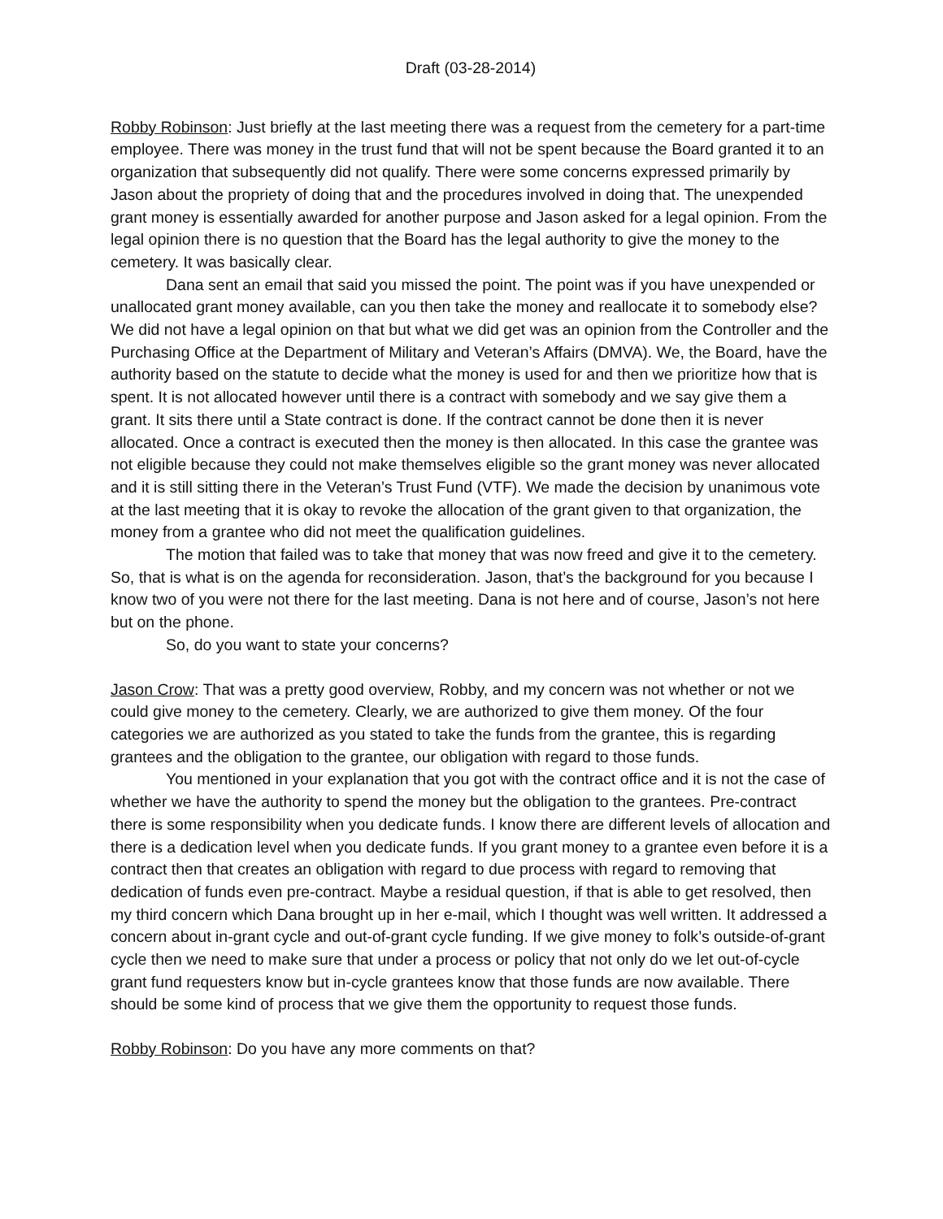Draft (03-28-2014)
Robby Robinson: Just briefly at the last meeting there was a request from the cemetery for a part-time employee. There was money in the trust fund that will not be spent because the Board granted it to an organization that subsequently did not qualify. There were some concerns expressed primarily by Jason about the propriety of doing that and the procedures involved in doing that. The unexpended grant money is essentially awarded for another purpose and Jason asked for a legal opinion. From the legal opinion there is no question that the Board has the legal authority to give the money to the cemetery. It was basically clear.
Dana sent an email that said you missed the point. The point was if you have unexpended or unallocated grant money available, can you then take the money and reallocate it to somebody else? We did not have a legal opinion on that but what we did get was an opinion from the Controller and the Purchasing Office at the Department of Military and Veteran’s Affairs (DMVA). We, the Board, have the authority based on the statute to decide what the money is used for and then we prioritize how that is spent. It is not allocated however until there is a contract with somebody and we say give them a grant. It sits there until a State contract is done. If the contract cannot be done then it is never allocated. Once a contract is executed then the money is then allocated. In this case the grantee was not eligible because they could not make themselves eligible so the grant money was never allocated and it is still sitting there in the Veteran’s Trust Fund (VTF). We made the decision by unanimous vote at the last meeting that it is okay to revoke the allocation of the grant given to that organization, the money from a grantee who did not meet the qualification guidelines.
The motion that failed was to take that money that was now freed and give it to the cemetery. So, that is what is on the agenda for reconsideration. Jason, that’s the background for you because I know two of you were not there for the last meeting. Dana is not here and of course, Jason’s not here but on the phone.
So, do you want to state your concerns?
Jason Crow: That was a pretty good overview, Robby, and my concern was not whether or not we could give money to the cemetery. Clearly, we are authorized to give them money. Of the four categories we are authorized as you stated to take the funds from the grantee, this is regarding grantees and the obligation to the grantee, our obligation with regard to those funds.
You mentioned in your explanation that you got with the contract office and it is not the case of whether we have the authority to spend the money but the obligation to the grantees. Pre-contract there is some responsibility when you dedicate funds. I know there are different levels of allocation and there is a dedication level when you dedicate funds. If you grant money to a grantee even before it is a contract then that creates an obligation with regard to due process with regard to removing that dedication of funds even pre-contract. Maybe a residual question, if that is able to get resolved, then my third concern which Dana brought up in her e-mail, which I thought was well written. It addressed a concern about in-grant cycle and out-of-grant cycle funding. If we give money to folk’s outside-of-grant cycle then we need to make sure that under a process or policy that not only do we let out-of-cycle grant fund requesters know but in-cycle grantees know that those funds are now available. There should be some kind of process that we give them the opportunity to request those funds.
Robby Robinson: Do you have any more comments on that?